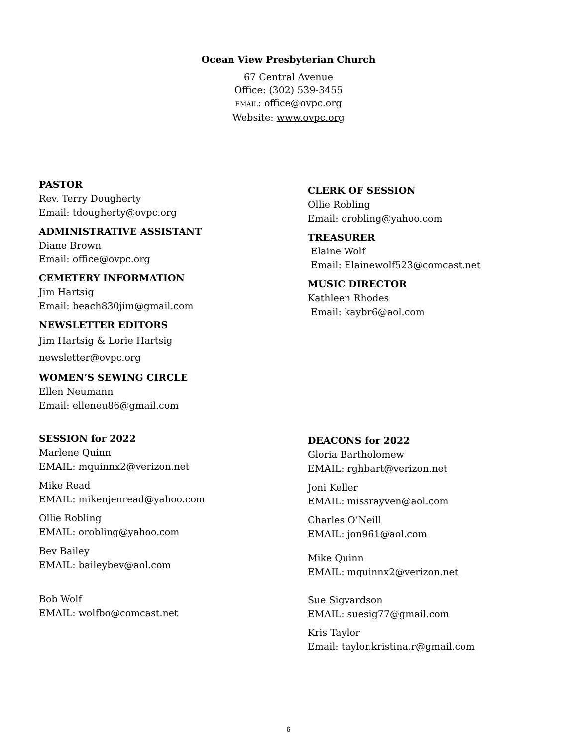Ocean View Presbyterian Church
67 Central Avenue
Office: (302) 539-3455
EMAIL: office@ovpc.org
Website: www.ovpc.org
PASTOR
Rev. Terry Dougherty
Email: tdougherty@ovpc.org
ADMINISTRATIVE ASSISTANT
Diane Brown
Email: office@ovpc.org
CEMETERY INFORMATION
Jim Hartsig
Email: beach830jim@gmail.com
NEWSLETTER EDITORS
Jim Hartsig & Lorie Hartsig
newsletter@ovpc.org
WOMEN’S SEWING CIRCLE
Ellen Neumann
Email: elleneu86@gmail.com
CLERK OF SESSION
Ollie Robling
Email: orobling@yahoo.com
TREASURER
Elaine Wolf
Email: Elainewolf523@comcast.net
MUSIC DIRECTOR
Kathleen Rhodes
Email: kaybr6@aol.com
SESSION for 2022
Marlene Quinn
EMAIL: mquinnx2@verizon.net
Mike Read
EMAIL: mikenjenread@yahoo.com
Ollie Robling
EMAIL: orobling@yahoo.com
Bev Bailey
EMAIL: baileybev@aol.com
Bob Wolf
EMAIL: wolfbo@comcast.net
DEACONS for 2022
Gloria Bartholomew
EMAIL: rghbart@verizon.net
Joni Keller
EMAIL: missrayven@aol.com
Charles O’Neill
EMAIL: jon961@aol.com
Mike Quinn
EMAIL: mquinnx2@verizon.net
Sue Sigvardson
EMAIL: suesig77@gmail.com
Kris Taylor
Email: taylor.kristina.r@gmail.com
6